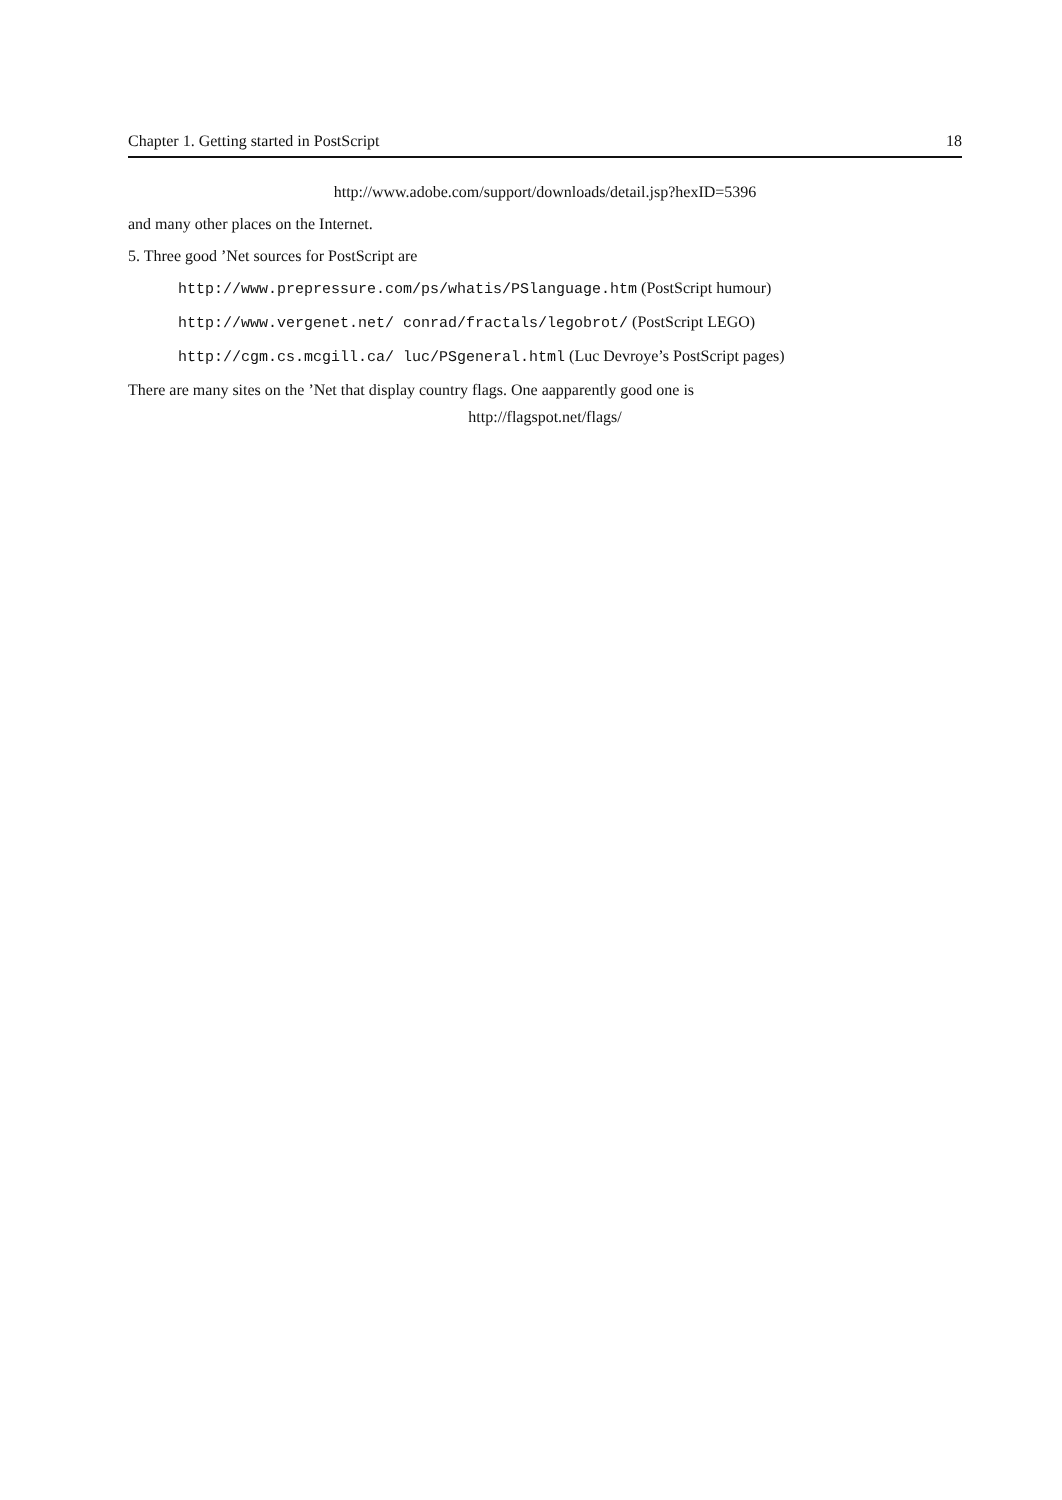Chapter 1. Getting started in PostScript 18
http://www.adobe.com/support/downloads/detail.jsp?hexID=5396
and many other places on the Internet.
5. Three good ’Net sources for PostScript are
http://www.prepressure.com/ps/whatis/PSlanguage.htm (PostScript humour)
http://www.vergenet.net/ conrad/fractals/legobrot/ (PostScript LEGO)
http://cgm.cs.mcgill.ca/ luc/PSgeneral.html (Luc Devroye’s PostScript pages)
There are many sites on the ’Net that display country flags. One aapparently good one is
http://flagspot.net/flags/